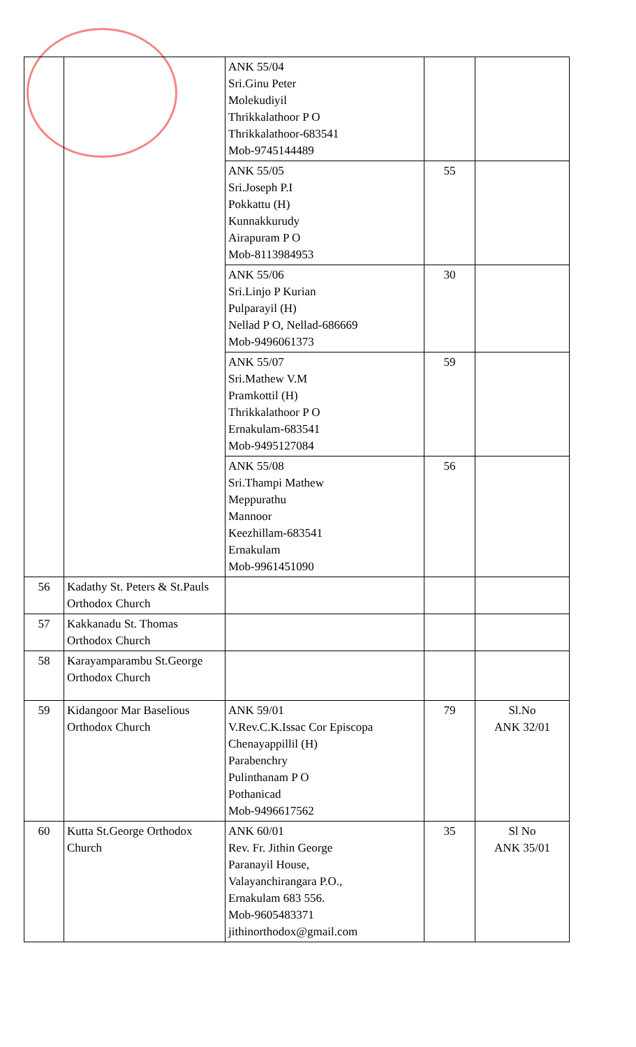| | | ANK 55/04 Sri.Ginu Peter Molekudiyil Thrikkalathoor P O Thrikkalathoor-683541 Mob-9745144489 | | |
| | | ANK 55/05 Sri.Joseph P.I Pokkattu (H) Kunnakkurudy Airapuram P O Mob-8113984953 | 55 | |
| | | ANK 55/06 Sri.Linjo P Kurian Pulparayil (H) Nellad P O, Nellad-686669 Mob-9496061373 | 30 | |
| | | ANK 55/07 Sri.Mathew V.M Pramkottil (H) Thrikkalathoor P O Ernakulam-683541 Mob-9495127084 | 59 | |
| | | ANK 55/08 Sri.Thampi Mathew Meppurathu Mannoor Keezhillam-683541 Ernakulam Mob-9961451090 | 56 | |
| 56 | Kadathy St. Peters & St.Pauls Orthodox Church | | | |
| 57 | Kakkanadu St. Thomas Orthodox Church | | | |
| 58 | Karayamparambu St.George Orthodox Church | | | |
| 59 | Kidangoor Mar Baselious Orthodox Church | ANK 59/01 V.Rev.C.K.Issac Cor Episcopa Chenayappillil (H) Parabenchry Pulinthanam P O Pothanicad Mob-9496617562 | 79 | Sl.No ANK 32/01 |
| 60 | Kutta St.George Orthodox Church | ANK 60/01 Rev. Fr. Jithin George Paranayil House, Valayanchirangara P.O., Ernakulam 683 556. Mob-9605483371 jithinorthodox@gmail.com | 35 | Sl No ANK 35/01 |